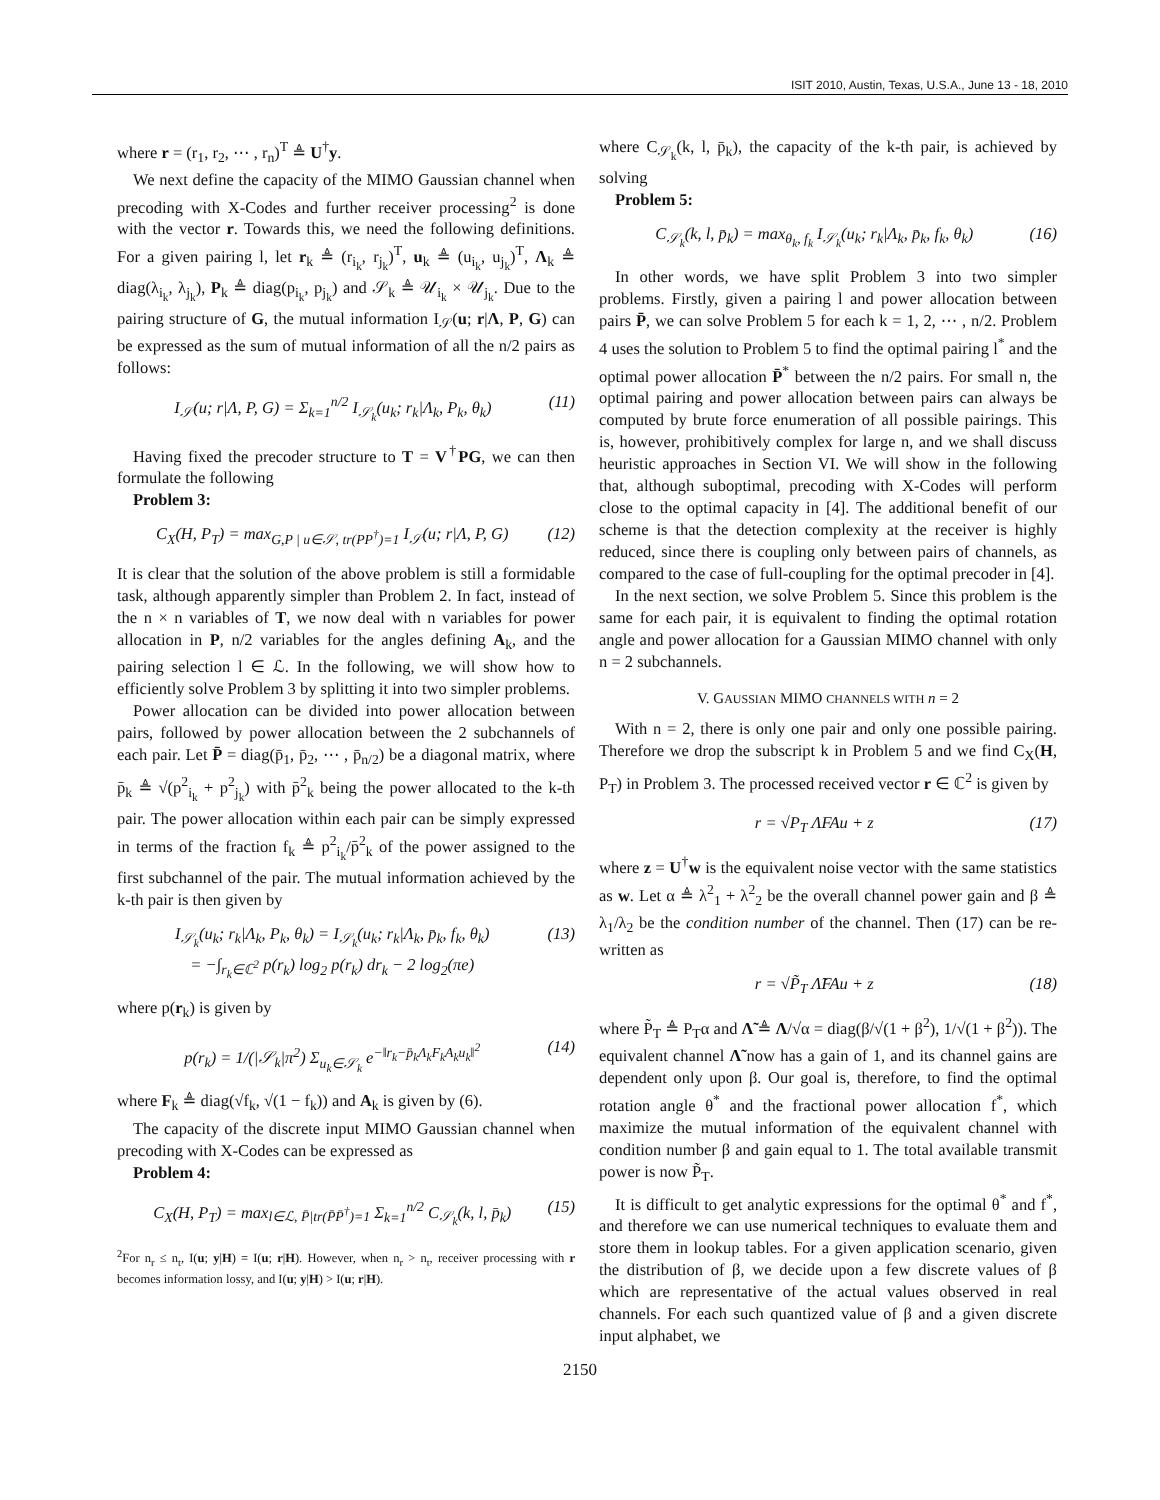ISIT 2010, Austin, Texas, U.S.A., June 13 - 18, 2010
where r = (r<sub>1</sub>, r<sub>2</sub>, ⋯ , r<sub>n</sub>)<sup>T</sup> ≜ U<sup>†</sup>y.
We next define the capacity of the MIMO Gaussian channel when precoding with X-Codes and further receiver processing<sup>2</sup> is done with the vector r. Towards this, we need the following definitions. For a given pairing l, let r<sub>k</sub> ≜ (r<sub>i<sub>k</sub></sub>, r<sub>j<sub>k</sub></sub>)<sup>T</sup>, u<sub>k</sub> ≜ (u<sub>i<sub>k</sub></sub>, u<sub>j<sub>k</sub></sub>)<sup>T</sup>, Λ<sub>k</sub> ≜ diag(λ<sub>i<sub>k</sub></sub>, λ<sub>j<sub>k</sub></sub>), P<sub>k</sub> ≜ diag(p<sub>i<sub>k</sub></sub>, p<sub>j<sub>k</sub></sub>) and 𝒮<sub>k</sub> ≜ 𝒰<sub>i<sub>k</sub></sub> × 𝒰<sub>j<sub>k</sub></sub>. Due to the pairing structure of G, the mutual information I<sub>𝒮</sub>(u; r|Λ, P, G) can be expressed as the sum of mutual information of all the n/2 pairs as follows:
I<sub>𝒮</sub>(u; r|Λ, P, G) = Σ<sub>k=1</sub><sup>n/2</sup> I<sub>𝒮<sub>k</sub></sub>(u<sub>k</sub>; r<sub>k</sub>|Λ<sub>k</sub>, P<sub>k</sub>, θ<sub>k</sub>) (11)
Having fixed the precoder structure to T = V<sup>†</sup>PG, we can then formulate the following
Problem 3:
C<sub>X</sub>(H, P<sub>T</sub>) = max<sub>G,P | u∈𝒮, tr(PP<sup>†</sup>)=1</sub> I<sub>𝒮</sub>(u; r|Λ, P, G) (12)
It is clear that the solution of the above problem is still a formidable task, although apparently simpler than Problem 2. In fact, instead of the n × n variables of T, we now deal with n variables for power allocation in P, n/2 variables for the angles defining A<sub>k</sub>, and the pairing selection l ∈ ℒ. In the following, we will show how to efficiently solve Problem 3 by splitting it into two simpler problems.
Power allocation can be divided into power allocation between pairs, followed by power allocation between the 2 subchannels of each pair. Let P̄ = diag(p̄<sub>1</sub>, p̄<sub>2</sub>, ⋯ , p̄<sub>n/2</sub>) be a diagonal matrix, where p̄<sub>k</sub> ≜ √(p<sup>2</sup><sub>i<sub>k</sub></sub> + p<sup>2</sup><sub>j<sub>k</sub></sub>) with p̄<sup>2</sup><sub>k</sub> being the power allocated to the k-th pair. The power allocation within each pair can be simply expressed in terms of the fraction f<sub>k</sub> ≜ p<sup>2</sup><sub>i<sub>k</sub></sub>/p̄<sup>2</sup><sub>k</sub> of the power assigned to the first subchannel of the pair. The mutual information achieved by the k-th pair is then given by
I<sub>𝒮<sub>k</sub></sub>(u<sub>k</sub>; r<sub>k</sub>|Λ<sub>k</sub>, P<sub>k</sub>, θ<sub>k</sub>) = I<sub>𝒮<sub>k</sub></sub>(u<sub>k</sub>; r<sub>k</sub>|Λ<sub>k</sub>, p̄<sub>k</sub>, f<sub>k</sub>, θ<sub>k</sub>)
= −∫<sub>r<sub>k</sub>∈ℂ<sup>2</sup></sub> p(r<sub>k</sub>) log<sub>2</sub> p(r<sub>k</sub>) dr<sub>k</sub> − 2 log<sub>2</sub>(πe) (13)
where p(r<sub>k</sub>) is given by
p(r<sub>k</sub>) = 1/(|𝒮<sub>k</sub>|π<sup>2</sup>) Σ<sub>u<sub>k</sub>∈𝒮<sub>k</sub></sub> e<sup>−‖r<sub>k</sub>−p̄<sub>k</sub>Λ<sub>k</sub>F<sub>k</sub>A<sub>k</sub>u<sub>k</sub>‖<sup>2</sup></sup> (14)
where F<sub>k</sub> ≜ diag(√f<sub>k</sub>, √(1 − f<sub>k</sub>)) and A<sub>k</sub> is given by (6).
The capacity of the discrete input MIMO Gaussian channel when precoding with X-Codes can be expressed as
Problem 4:
C<sub>X</sub>(H, P<sub>T</sub>) = max<sub>l∈ℒ, P̄|tr(P̄P̄<sup>†</sup>)=1</sub> Σ<sub>k=1</sub><sup>n/2</sup> C<sub>𝒮<sub>k</sub></sub>(k, l, p̄<sub>k</sub>) (15)
<sup>2</sup> For n<sub>r</sub> ≤ n<sub>t</sub>, I(u; y|H) = I(u; r|H). However, when n<sub>r</sub> > n<sub>t</sub>, receiver processing with r becomes information lossy, and I(u; y|H) > I(u; r|H).
where C<sub>𝒮<sub>k</sub></sub>(k, l, p̄<sub>k</sub>), the capacity of the k-th pair, is achieved by solving
Problem 5:
C<sub>𝒮<sub>k</sub></sub>(k, l, p̄<sub>k</sub>) = max<sub>θ<sub>k</sub>, f<sub>k</sub></sub> I<sub>𝒮<sub>k</sub></sub>(u<sub>k</sub>; r<sub>k</sub>|Λ<sub>k</sub>, p̄<sub>k</sub>, f<sub>k</sub>, θ<sub>k</sub>) (16)
In other words, we have split Problem 3 into two simpler problems. Firstly, given a pairing l and power allocation between pairs P̄, we can solve Problem 5 for each k = 1, 2, ⋯ , n/2. Problem 4 uses the solution to Problem 5 to find the optimal pairing l<sup>*</sup> and the optimal power allocation P̄<sup>*</sup> between the n/2 pairs. For small n, the optimal pairing and power allocation between pairs can always be computed by brute force enumeration of all possible pairings. This is, however, prohibitively complex for large n, and we shall discuss heuristic approaches in Section VI. We will show in the following that, although suboptimal, precoding with X-Codes will perform close to the optimal capacity in [4]. The additional benefit of our scheme is that the detection complexity at the receiver is highly reduced, since there is coupling only between pairs of channels, as compared to the case of full-coupling for the optimal precoder in [4].
In the next section, we solve Problem 5. Since this problem is the same for each pair, it is equivalent to finding the optimal rotation angle and power allocation for a Gaussian MIMO channel with only n = 2 subchannels.
V. GAUSSIAN MIMO CHANNELS WITH n = 2
With n = 2, there is only one pair and only one possible pairing. Therefore we drop the subscript k in Problem 5 and we find C<sub>X</sub>(H, P<sub>T</sub>) in Problem 3. The processed received vector r ∈ ℂ<sup>2</sup> is given by
r = √P<sub>T</sub> ΛFAu + z (17)
where z = U<sup>†</sup>w is the equivalent noise vector with the same statistics as w. Let α ≜ λ<sup>2</sup><sub>1</sub> + λ<sup>2</sup><sub>2</sub> be the overall channel power gain and β ≜ λ<sub>1</sub>/λ<sub>2</sub> be the condition number of the channel. Then (17) can be re-written as
r = √P̃<sub>T</sub> Λ̃FAu + z (18)
where P̃<sub>T</sub> ≜ P<sub>T</sub>α and Λ̃ ≜ Λ/√α = diag(β/√(1 + β<sup>2</sup>), 1/√(1 + β<sup>2</sup>)). The equivalent channel Λ̃ now has a gain of 1, and its channel gains are dependent only upon β. Our goal is, therefore, to find the optimal rotation angle θ<sup>*</sup> and the fractional power allocation f<sup>*</sup>, which maximize the mutual information of the equivalent channel with condition number β and gain equal to 1. The total available transmit power is now P̃<sub>T</sub>.
It is difficult to get analytic expressions for the optimal θ<sup>*</sup> and f<sup>*</sup>, and therefore we can use numerical techniques to evaluate them and store them in lookup tables. For a given application scenario, given the distribution of β, we decide upon a few discrete values of β which are representative of the actual values observed in real channels. For each such quantized value of β and a given discrete input alphabet, we
2150